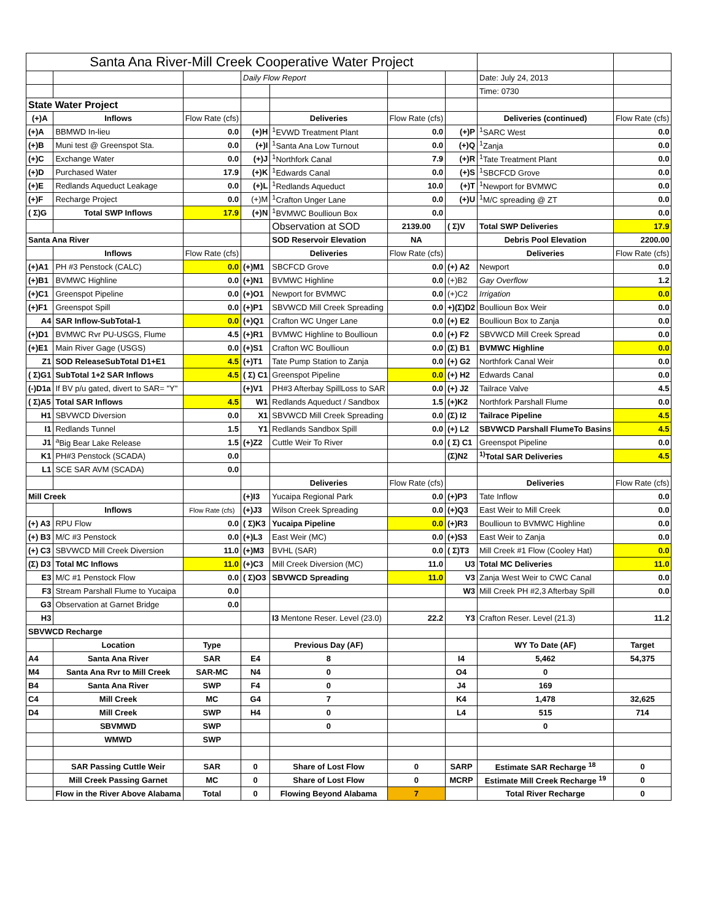| Santa Ana River-Mill Creek Cooperative Water Project | | | | | | | | |
| | | | Daily Flow Report | | | | Date: July 24, 2013 | |
| | | | | | | | Time: 0730 | |
| State Water Project | | | | | | | | |
| (+)A | Inflows | Flow Rate (cfs) | | Deliveries | Flow Rate (cfs) | | Deliveries (continued) | Flow Rate (cfs) |
| (+)A | BBMWD In-lieu | 0.0 | (+)H | <sup>1</sup> EVWD Treatment Plant | 0.0 | (+)P | <sup>1</sup> SARC West | 0.0 |
| (+)B | Muni test @ Greenspot Sta. | 0.0 | (+)I | <sup>1</sup> Santa Ana Low Turnout | 0.0 | (+)Q | <sup>1</sup> Zanja | 0.0 |
| (+)C | Exchange Water | 0.0 | (+)J | <sup>1</sup> Northfork Canal | 7.9 | (+)R | <sup>1</sup> Tate Treatment Plant | 0.0 |
| (+)D | Purchased Water | 17.9 | (+)K | <sup>1</sup> Edwards Canal | 0.0 | (+)S | <sup>1</sup> SBCFCD Grove | 0.0 |
| (+)E | Redlands Aqueduct Leakage | 0.0 | (+)L | <sup>1</sup> Redlands Aqueduct | 10.0 | (+)T | <sup>1</sup> Newport for BVMWC | 0.0 |
| (+)F | Recharge Project | 0.0 | (+)M | <sup>1</sup> Crafton Unger Lane | 0.0 | (+)U | <sup>1</sup> M/C spreading @ ZT | 0.0 |
| ( Σ)G | Total SWP Inflows | 17.9 | (+)N | <sup>1</sup> BVMWC Boullioun Box | 0.0 | | | 0.0 |
| | | | | Observation at SOD | 2139.00 | ( Σ)V | Total SWP Deliveries | 17.9 |
| Santa Ana River | | | | SOD Reservoir Elevation | NA | | Debris Pool Elevation | 2200.00 |
| | Inflows | Flow Rate (cfs) | | Deliveries | Flow Rate (cfs) | | Deliveries | Flow Rate (cfs) |
| (+)A1 | PH #3 Penstock (CALC) | 0.0 | (+)M1 | SBCFCD Grove | 0.0 | (+) A2 | Newport | 0.0 |
| (+)B1 | BVMWC Highline | 0.0 | (+)N1 | BVMWC Highline | 0.0 | (+)B2 | Gay Overflow | 1.2 |
| (+)C1 | Greenspot Pipeline | 0.0 | (+)O1 | Newport for BVMWC | 0.0 | (+)C2 | Irrigation | 0.0 |
| (+)F1 | Greenspot Spill | 0.0 | (+)P1 | SBVWCD Mill Creek Spreading | 0.0 | +)(Σ)D2 | Boullioun Box Weir | 0.0 |
| A4 | SAR Inflow-SubTotal-1 | 0.0 | (+)Q1 | Crafton WC Unger Lane | 0.0 | (+) E2 | Boullioun Box to Zanja | 0.0 |
| (+)D1 | BVMWC Rvr PU-USGS, Flume | 4.5 | (+)R1 | BVMWC Highline to Boullioun | 0.0 | (+) F2 | SBVWCD Mill Creek Spread | 0.0 |
| (+)E1 | Main River Gage (USGS) | 0.0 | (+)S1 | Crafton WC Boullioun | 0.0 | (Σ) B1 | BVMWC Highline | 0.0 |
| Z1 | SOD ReleaseSubTotal D1+E1 | 4.5 | (+)T1 | Tate Pump Station to Zanja | 0.0 | (+) G2 | Northfork Canal Weir | 0.0 |
| ( Σ)G1 | SubTotal 1+2 SAR Inflows | 4.5 | ( Σ) C1 | Greenspot Pipeline | 0.0 | (+) H2 | Edwards Canal | 0.0 |
| (-)D1a | If BV p/u gated, divert to SAR= "Y" | | (+)V1 | PH#3 Afterbay SpillLoss to SAR | 0.0 | (+) J2 | Tailrace Valve | 4.5 |
| ( Σ)A5 | Total SAR Inflows | 4.5 | W1 | Redlands Aqueduct / Sandbox | 1.5 | (+)K2 | Northfork Parshall Flume | 0.0 |
| H1 | SBVWCD Diversion | 0.0 | X1 | SBVWCD Mill Creek Spreading | 0.0 | (Σ) I2 | Tailrace Pipeline | 4.5 |
| I1 | Redlands Tunnel | 1.5 | Y1 | Redlands Sandbox Spill | 0.0 | (+) L2 | SBVWCD Parshall FlumeTo Basins | 4.5 |
| J1 | <sup>a</sup> Big Bear Lake Release | 1.5 | (+)Z2 | Cuttle Weir To River | 0.0 | ( Σ) C1 | Greenspot Pipeline | 0.0 |
| K1 | PH#3 Penstock (SCADA) | 0.0 | | | | (Σ)N2 | <sup>1)</sup> Total SAR Deliveries | 4.5 |
| L1 | SCE SAR AVM (SCADA) | 0.0 | | | | | | |
| | | | | Deliveries | Flow Rate (cfs) | | Deliveries | Flow Rate (cfs) |
| Mill Creek | | | (+)I3 | Yucaipa Regional Park | 0.0 | (+)P3 | Tate Inflow | 0.0 |
| | Inflows | Flow Rate (cfs) | (+)J3 | Wilson Creek Spreading | 0.0 | (+)Q3 | East Weir to Mill Creek | 0.0 |
| (+) A3 | RPU Flow | 0.0 | ( Σ)K3 | Yucaipa Pipeline | 0.0 | (+)R3 | Boullioun to BVMWC Highline | 0.0 |
| (+) B3 | M/C #3 Penstock | 0.0 | (+)L3 | East Weir (MC) | 0.0 | (+)S3 | East Weir to Zanja | 0.0 |
| (+) C3 | SBVWCD Mill Creek Diversion | 11.0 | (+)M3 | BVHL (SAR) | 0.0 | ( Σ)T3 | Mill Creek #1 Flow (Cooley Hat) | 0.0 |
| (Σ) D3 | Total MC Inflows | 11.0 | (+)C3 | Mill Creek Diversion (MC) | 11.0 | U3 | Total MC Deliveries | 11.0 |
| E3 | M/C #1 Penstock Flow | 0.0 | ( Σ)O3 | SBVWCD Spreading | 11.0 | V3 | Zanja West Weir to CWC Canal | 0.0 |
| F3 | Stream Parshall Flume to Yucaipa | 0.0 | | | | W3 | Mill Creek PH #2,3 Afterbay Spill | 0.0 |
| G3 | Observation at Garnet Bridge | 0.0 | | | | | | |
| H3 | | | | I3 Mentone Reser. Level (23.0) | 22.2 | Y3 | Crafton Reser. Level (21.3) | 11.2 |
| SBVWCD Recharge | | | | | | | | |
| | Location | Type | | Previous Day (AF) | | | WY To Date (AF) | Target |
| A4 | Santa Ana River | SAR | E4 | 8 | | I4 | 5,462 | 54,375 |
| M4 | Santa Ana Rvr to Mill Creek | SAR-MC | N4 | 0 | | O4 | 0 | |
| B4 | Santa Ana River | SWP | F4 | 0 | | J4 | 169 | |
| C4 | Mill Creek | MC | G4 | 7 | | K4 | 1,478 | 32,625 |
| D4 | Mill Creek | SWP | H4 | 0 | | L4 | 515 | 714 |
| | SBVMWD | SWP | | 0 | | | 0 | |
| | WMWD | SWP | | | | | | |
| | SAR Passing Cuttle Weir | SAR | 0 | Share of Lost Flow | 0 | SARP | Estimate SAR Recharge <sup>18</sup> | 0 |
| | Mill Creek Passing Garnet | MC | 0 | Share of Lost Flow | 0 | MCRP | Estimate Mill Creek Recharge <sup>19</sup> | 0 |
| | Flow in the River Above Alabama | Total | 0 | Flowing Beyond Alabama | 7 | | Total River Recharge | 0 |